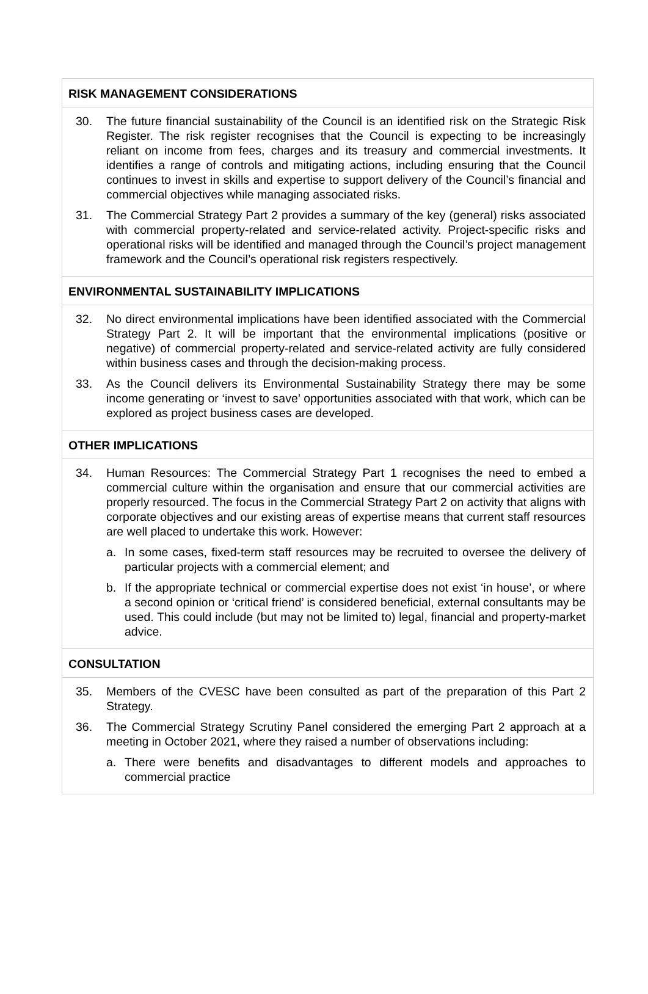| RISK MANAGEMENT CONSIDERATIONS |
| --- |
| 30. The future financial sustainability of the Council is an identified risk on the Strategic Risk Register. The risk register recognises that the Council is expecting to be increasingly reliant on income from fees, charges and its treasury and commercial investments. It identifies a range of controls and mitigating actions, including ensuring that the Council continues to invest in skills and expertise to support delivery of the Council’s financial and commercial objectives while managing associated risks. 31. The Commercial Strategy Part 2 provides a summary of the key (general) risks associated with commercial property-related and service-related activity. Project-specific risks and operational risks will be identified and managed through the Council’s project management framework and the Council’s operational risk registers respectively. |
| ENVIRONMENTAL SUSTAINABILITY IMPLICATIONS |
| 32. No direct environmental implications have been identified associated with the Commercial Strategy Part 2. It will be important that the environmental implications (positive or negative) of commercial property-related and service-related activity are fully considered within business cases and through the decision-making process. 33. As the Council delivers its Environmental Sustainability Strategy there may be some income generating or ‘invest to save’ opportunities associated with that work, which can be explored as project business cases are developed. |
| OTHER IMPLICATIONS |
| 34. Human Resources: The Commercial Strategy Part 1 recognises the need to embed a commercial culture within the organisation and ensure that our commercial activities are properly resourced. The focus in the Commercial Strategy Part 2 on activity that aligns with corporate objectives and our existing areas of expertise means that current staff resources are well placed to undertake this work. However: a. In some cases, fixed-term staff resources may be recruited to oversee the delivery of particular projects with a commercial element; and b. If the appropriate technical or commercial expertise does not exist ‘in house’, or where a second opinion or ‘critical friend’ is considered beneficial, external consultants may be used. This could include (but may not be limited to) legal, financial and property-market advice. |
| CONSULTATION |
| 35. Members of the CVESC have been consulted as part of the preparation of this Part 2 Strategy. 36. The Commercial Strategy Scrutiny Panel considered the emerging Part 2 approach at a meeting in October 2021, where they raised a number of observations including: a. There were benefits and disadvantages to different models and approaches to commercial practice |